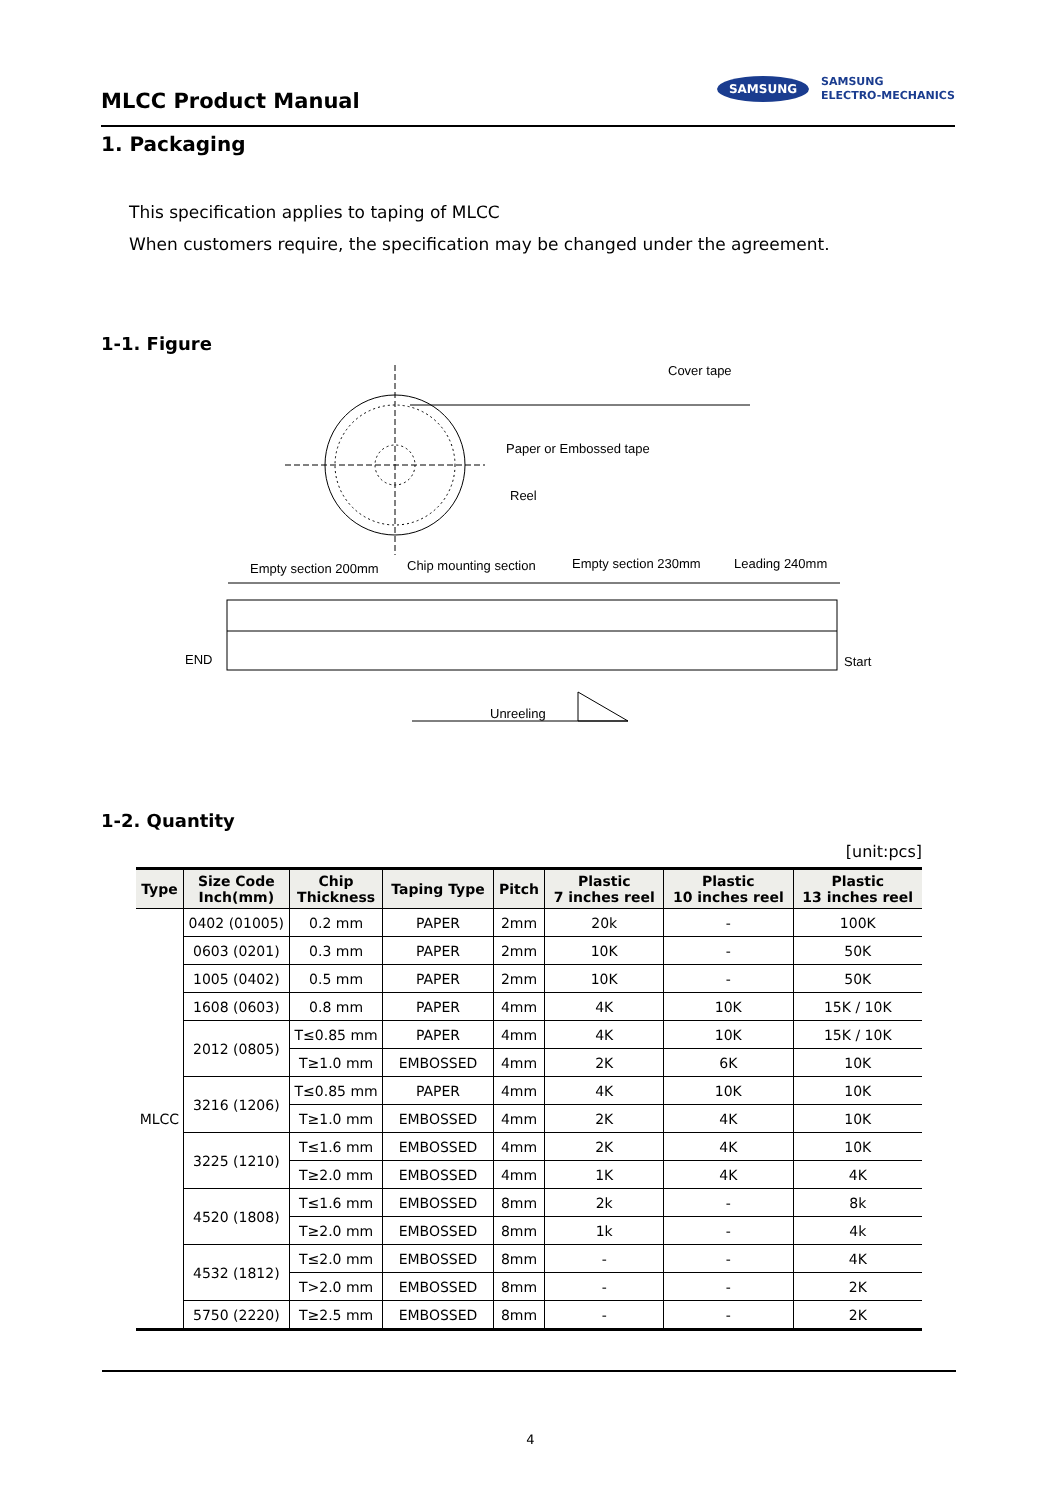MLCC Product Manual
SAMSUNG
SAMSUNG
ELECTRO-MECHANICS
1. Packaging
This specification applies to taping of MLCC
When customers require, the specification may be changed under the agreement.
1-1. Figure
Cover tape
Paper or Embossed tape
Reel
Empty section 200mm
Chip mounting section
Empty section 230mm
Leading 240mm
END
Start
Unreeling
1-2. Quantity
[unit:pcs]
| Type | Size Code Inch(mm) | Chip Thickness | Taping Type | Pitch | Plastic 7 inches reel | Plastic 10 inches reel | Plastic 13 inches reel |
| --- | --- | --- | --- | --- | --- | --- | --- |
| MLCC | 0402 (01005) | 0.2 mm | PAPER | 2mm | 20k | - | 100K |
| | 0603 (0201) | 0.3 mm | PAPER | 2mm | 10K | - | 50K |
| | 1005 (0402) | 0.5 mm | PAPER | 2mm | 10K | - | 50K |
| | 1608 (0603) | 0.8 mm | PAPER | 4mm | 4K | 10K | 15K / 10K |
| | 2012 (0805) | T≤0.85 mm | PAPER | 4mm | 4K | 10K | 15K / 10K |
| | | T≥1.0 mm | EMBOSSED | 4mm | 2K | 6K | 10K |
| | 3216 (1206) | T≤0.85 mm | PAPER | 4mm | 4K | 10K | 10K |
| | | T≥1.0 mm | EMBOSSED | 4mm | 2K | 4K | 10K |
| | 3225 (1210) | T≤1.6 mm | EMBOSSED | 4mm | 2K | 4K | 10K |
| | | T≥2.0 mm | EMBOSSED | 4mm | 1K | 4K | 4K |
| | 4520 (1808) | T≤1.6 mm | EMBOSSED | 8mm | 2k | - | 8k |
| | | T≥2.0 mm | EMBOSSED | 8mm | 1k | - | 4k |
| | 4532 (1812) | T≤2.0 mm | EMBOSSED | 8mm | - | - | 4K |
| | | T>2.0 mm | EMBOSSED | 8mm | - | - | 2K |
| | 5750 (2220) | T≥2.5 mm | EMBOSSED | 8mm | - | - | 2K |
4